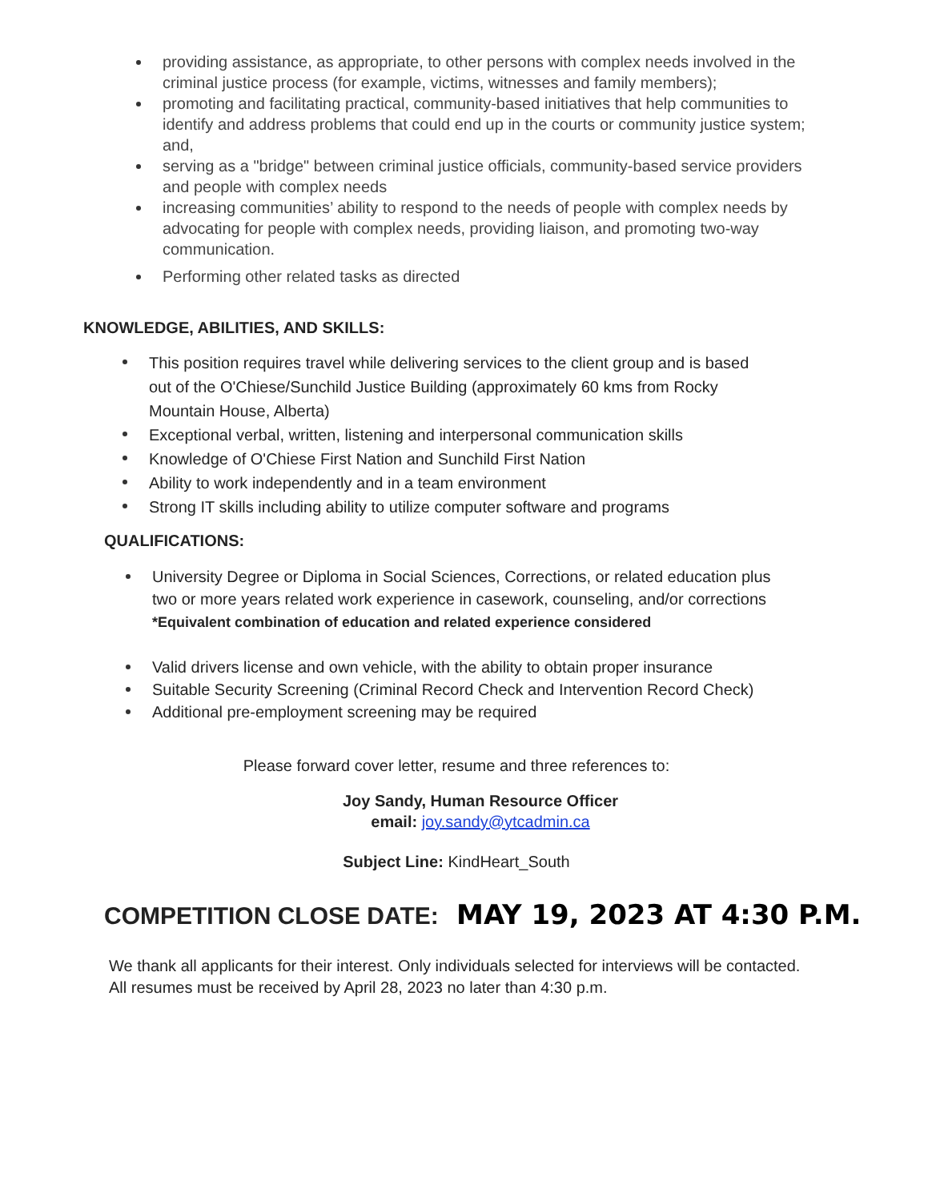providing assistance, as appropriate, to other persons with complex needs involved in the criminal justice process (for example, victims, witnesses and family members);
promoting and facilitating practical, community-based initiatives that help communities to identify and address problems that could end up in the courts or community justice system; and,
serving as a "bridge" between criminal justice officials, community-based service providers and people with complex needs
increasing communities’ ability to respond to the needs of people with complex needs by advocating for people with complex needs, providing liaison, and promoting two-way communication.
Performing other related tasks as directed
KNOWLEDGE, ABILITIES, AND SKILLS:
This position requires travel while delivering services to the client group and is based out of the O'Chiese/Sunchild Justice Building (approximately 60 kms from Rocky Mountain House, Alberta)
Exceptional verbal, written, listening and interpersonal communication skills
Knowledge of O'Chiese First Nation and Sunchild First Nation
Ability to work independently and in a team environment
Strong IT skills including ability to utilize computer software and programs
QUALIFICATIONS:
University Degree or Diploma in Social Sciences, Corrections, or related education plus two or more years related work experience in casework, counseling, and/or corrections
*Equivalent combination of education and related experience considered
Valid drivers license and own vehicle, with the ability to obtain proper insurance
Suitable Security Screening (Criminal Record Check and Intervention Record Check)
Additional pre-employment screening may be required
Please forward cover letter, resume and three references to:
Joy Sandy, Human Resource Officer
email: joy.sandy@ytcadmin.ca
Subject Line: KindHeart_South
COMPETITION CLOSE DATE: MAY 19, 2023 AT 4:30 P.M.
We thank all applicants for their interest. Only individuals selected for interviews will be contacted. All resumes must be received by April 28, 2023 no later than 4:30 p.m.